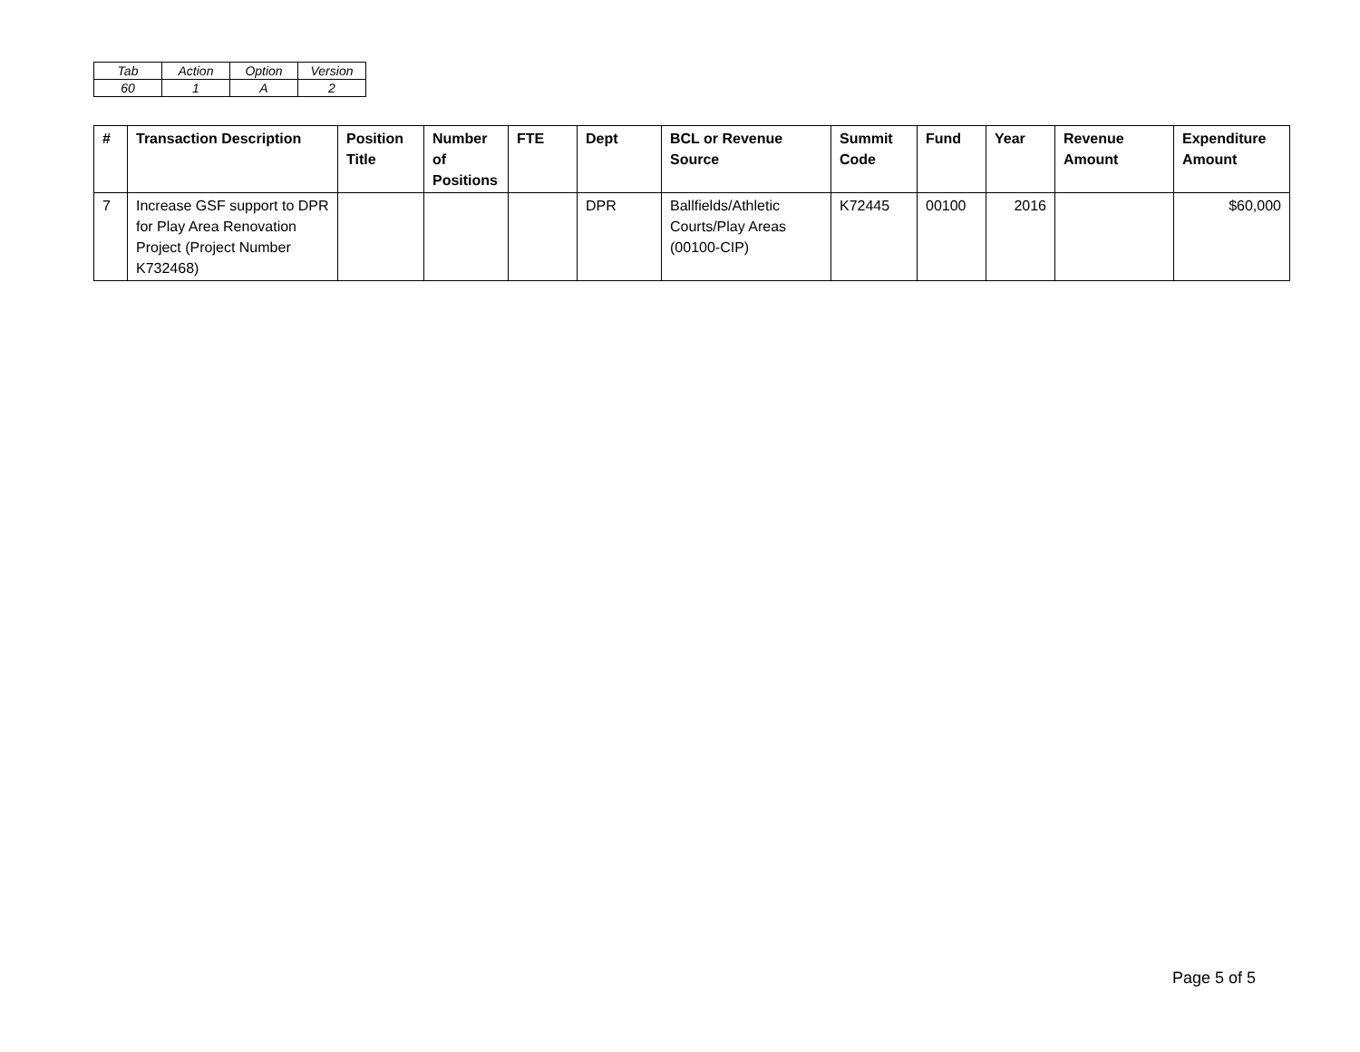| Tab | Action | Option | Version |
| 60 | 1 | A | 2 |
| # | Transaction Description | Position Title | Number of Positions | FTE | Dept | BCL or Revenue Source | Summit Code | Fund | Year | Revenue Amount | Expenditure Amount |
| --- | --- | --- | --- | --- | --- | --- | --- | --- | --- | --- | --- |
| 7 | Increase GSF support to DPR for Play Area Renovation Project (Project Number K732468) | | | | DPR | Ballfields/Athletic Courts/Play Areas (00100-CIP) | K72445 | 00100 | 2016 | | $60,000 |
Page 5 of 5